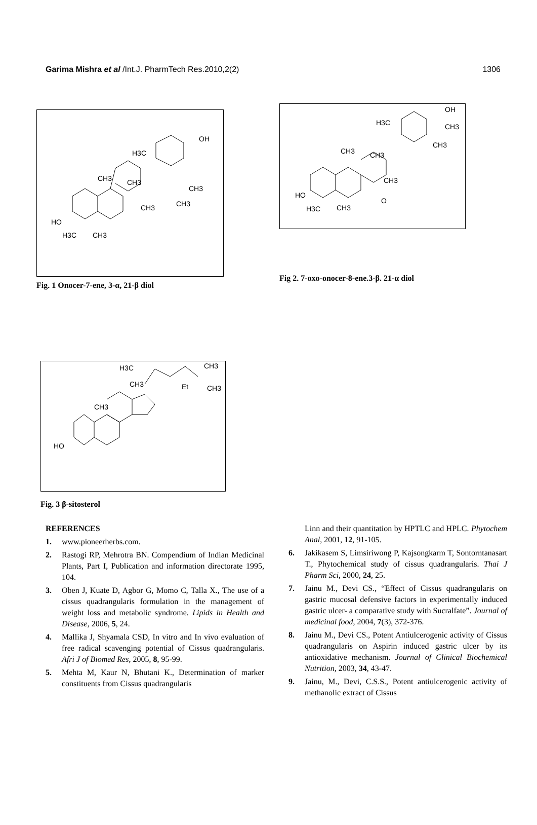Garima Mishra et al /Int.J. PharmTech Res.2010,2(2) 1306
HO
CH3
CH3
CH3
CH3
CH3
H3C
CH3
H3C
OH
Fig. 1 Onocer-7-ene, 3-α, 21-β diol
HO
CH3
CH3
CH3
O
H3C
CH3
H3C
OH
CH3
CH3
Fig 2. 7-oxo-onocer-8-ene.3-β. 21-α diol
HO
CH3
CH3
H3C
CH3
Et
CH3
Fig. 3 β-sitosterol
REFERENCES
1. www.pioneerherbs.com.
2. Rastogi RP, Mehrotra BN. Compendium of Indian Medicinal Plants, Part I, Publication and information directorate 1995, 104.
3. Oben J, Kuate D, Agbor G, Momo C, Talla X., The use of a cissus quadrangularis formulation in the management of weight loss and metabolic syndrome. Lipids in Health and Disease, 2006, 5, 24.
4. Mallika J, Shyamala CSD, In vitro and In vivo evaluation of free radical scavenging potential of Cissus quadrangularis. Afri J of Biomed Res, 2005, 8, 95-99.
5. Mehta M, Kaur N, Bhutani K., Determination of marker constituents from Cissus quadrangularis
Linn and their quantitation by HPTLC and HPLC. Phytochem Anal, 2001, 12, 91-105.
6. Jakikasem S, Limsiriwong P, Kajsongkarm T, Sontorntanasart T., Phytochemical study of cissus quadrangularis. Thai J Pharm Sci, 2000, 24, 25.
7. Jainu M., Devi CS., “Effect of Cissus quadrangularis on gastric mucosal defensive factors in experimentally induced gastric ulcer- a comparative study with Sucralfate”. Journal of medicinal food, 2004, 7(3), 372-376.
8. Jainu M., Devi CS., Potent Antiulcerogenic activity of Cissus quadrangularis on Aspirin induced gastric ulcer by its antioxidative mechanism. Journal of Clinical Biochemical Nutrition, 2003, 34, 43-47.
9. Jainu, M., Devi, C.S.S., Potent antiulcerogenic activity of methanolic extract of Cissus